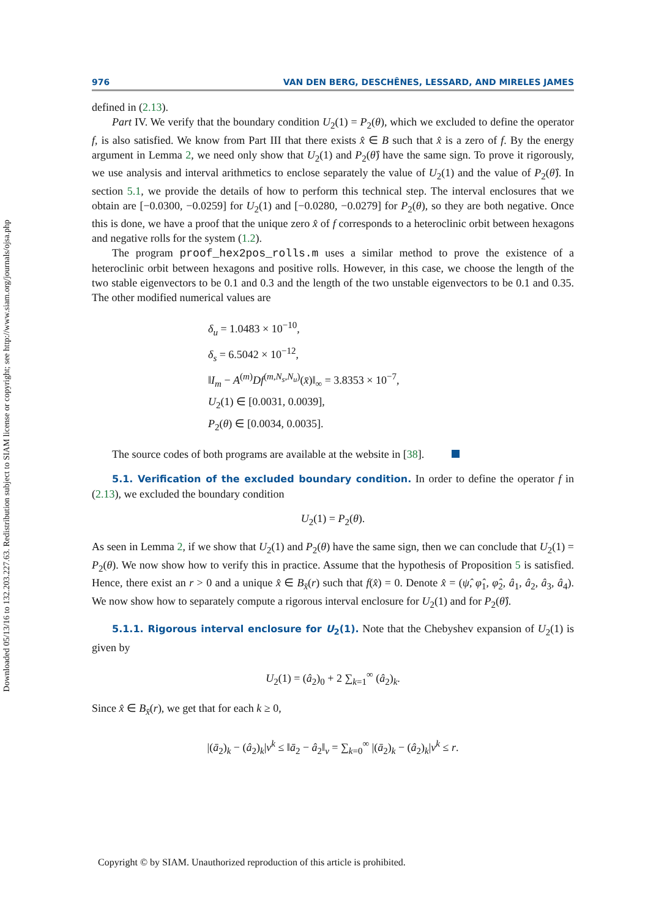Downloaded 05/13/16 to 132.203.227.63. Redistribution subject to SIAM license or copyright; see http://www.siam.org/journals/ojsa.php
976 VAN DEN BERG, DESCHÊNES, LESSARD, AND MIRELES JAMES
defined in (2.13).
Part IV. We verify that the boundary condition U<sub>2</sub>(1) = P<sub>2</sub>(θ), which we excluded to define the operator f, is also satisfied. We know from Part III that there exists x̂ ∈ B such that x̂ is a zero of f. By the energy argument in Lemma 2, we need only show that U<sub>2</sub>(1) and P<sub>2</sub>(θ̂) have the same sign. To prove it rigorously, we use analysis and interval arithmetics to enclose separately the value of U<sub>2</sub>(1) and the value of P<sub>2</sub>(θ̂). In section 5.1, we provide the details of how to perform this technical step. The interval enclosures that we obtain are [−0.0300, −0.0259] for U<sub>2</sub>(1) and [−0.0280, −0.0279] for P<sub>2</sub>(θ), so they are both negative. Once this is done, we have a proof that the unique zero x̂ of f corresponds to a heteroclinic orbit between hexagons and negative rolls for the system (1.2).
The program proof_hex2pos_rolls.m uses a similar method to prove the existence of a heteroclinic orbit between hexagons and positive rolls. However, in this case, we choose the length of the two stable eigenvectors to be 0.1 and 0.3 and the length of the two unstable eigenvectors to be 0.1 and 0.35. The other modified numerical values are
δ<sub>u</sub> = 1.0483 × 10<sup>−10</sup>,
δ<sub>s</sub> = 6.5042 × 10<sup>−12</sup>,
‖I<sub>m</sub> − A<sup>(m)</sup>Df<sup>(m,N<sub>s</sub>,N<sub>u</sub>)</sup>(x̄)‖<sub>∞</sub> = 3.8353 × 10<sup>−7</sup>,
U<sub>2</sub>(1) ∈ [0.0031, 0.0039],
P<sub>2</sub>(θ) ∈ [0.0034, 0.0035].
The source codes of both programs are available at the website in [38].
5.1. Verification of the excluded boundary condition. In order to define the operator f in (2.13), we excluded the boundary condition
U<sub>2</sub>(1) = P<sub>2</sub>(θ).
As seen in Lemma 2, if we show that U<sub>2</sub>(1) and P<sub>2</sub>(θ) have the same sign, then we can conclude that U<sub>2</sub>(1) = P<sub>2</sub>(θ). We now show how to verify this in practice. Assume that the hypothesis of Proposition 5 is satisfied. Hence, there exist an r > 0 and a unique x̂ ∈ B<sub>x̄</sub>(r) such that f(x̂) = 0. Denote x̂ = (ψ̂, φ̂<sub>1</sub>, φ̂<sub>2</sub>, â<sub>1</sub>, â<sub>2</sub>, â<sub>3</sub>, â<sub>4</sub>). We now show how to separately compute a rigorous interval enclosure for U<sub>2</sub>(1) and for P<sub>2</sub>(θ̂).
5.1.1. Rigorous interval enclosure for U<sub>2</sub>(1). Note that the Chebyshev expansion of U<sub>2</sub>(1) is given by
U<sub>2</sub>(1) = (â<sub>2</sub>)<sub>0</sub> + 2 ∑<sub>k=1</sub><sup>∞</sup> (â<sub>2</sub>)<sub>k</sub>.
Since x̂ ∈ B<sub>x̄</sub>(r), we get that for each k ≥ 0,
|(ā<sub>2</sub>)<sub>k</sub> − (â<sub>2</sub>)<sub>k</sub>|ν<sup>k</sup> ≤ ‖ā<sub>2</sub> − â<sub>2</sub>‖<sub>ν</sub> = ∑<sub>k=0</sub><sup>∞</sup> |(ā<sub>2</sub>)<sub>k</sub> − (â<sub>2</sub>)<sub>k</sub>|ν<sup>k</sup> ≤ r.
Copyright © by SIAM. Unauthorized reproduction of this article is prohibited.